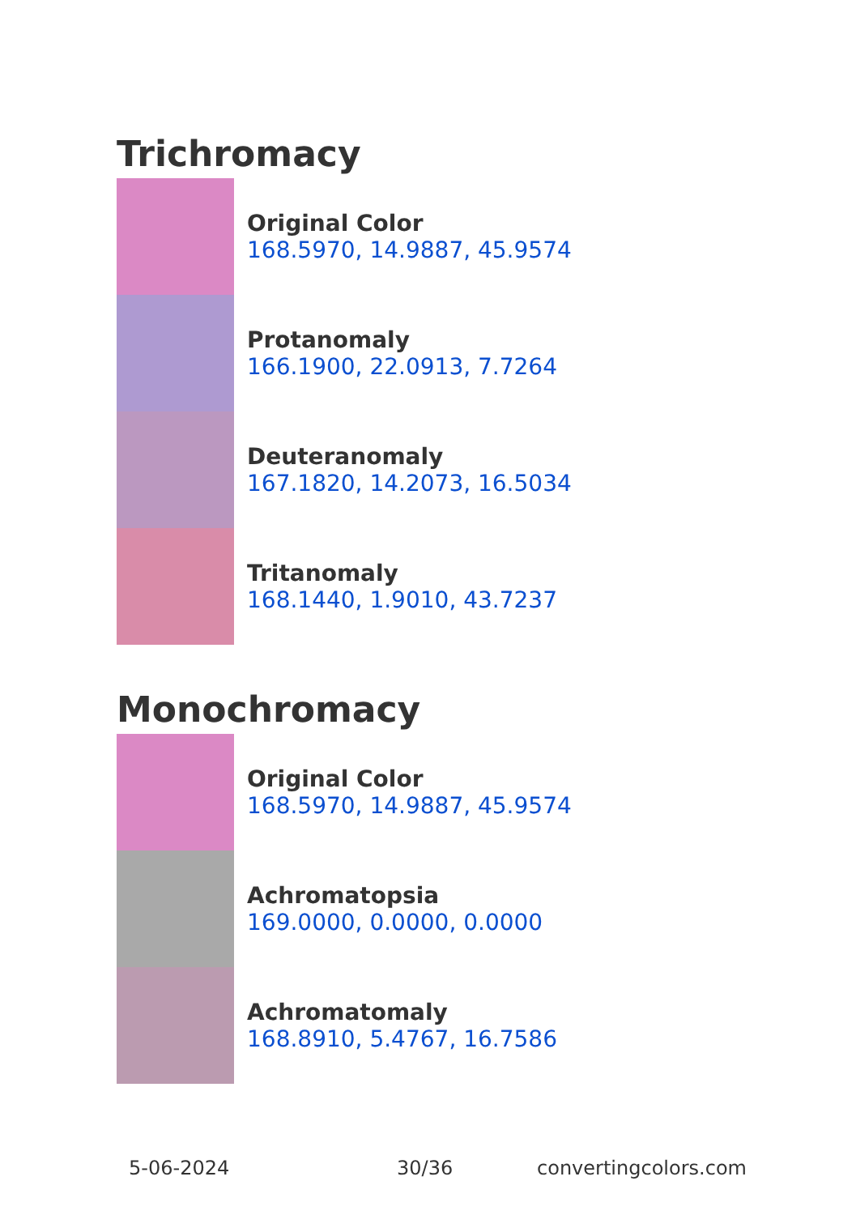Trichromacy
Original Color
168.5970, 14.9887, 45.9574
Protanomaly
166.1900, 22.0913, 7.7264
Deuteranomaly
167.1820, 14.2073, 16.5034
Tritanomaly
168.1440, 1.9010, 43.7237
Monochromacy
Original Color
168.5970, 14.9887, 45.9574
Achromatopsia
169.0000, 0.0000, 0.0000
Achromatomaly
168.8910, 5.4767, 16.7586
5-06-2024 30/36 convertingcolors.com